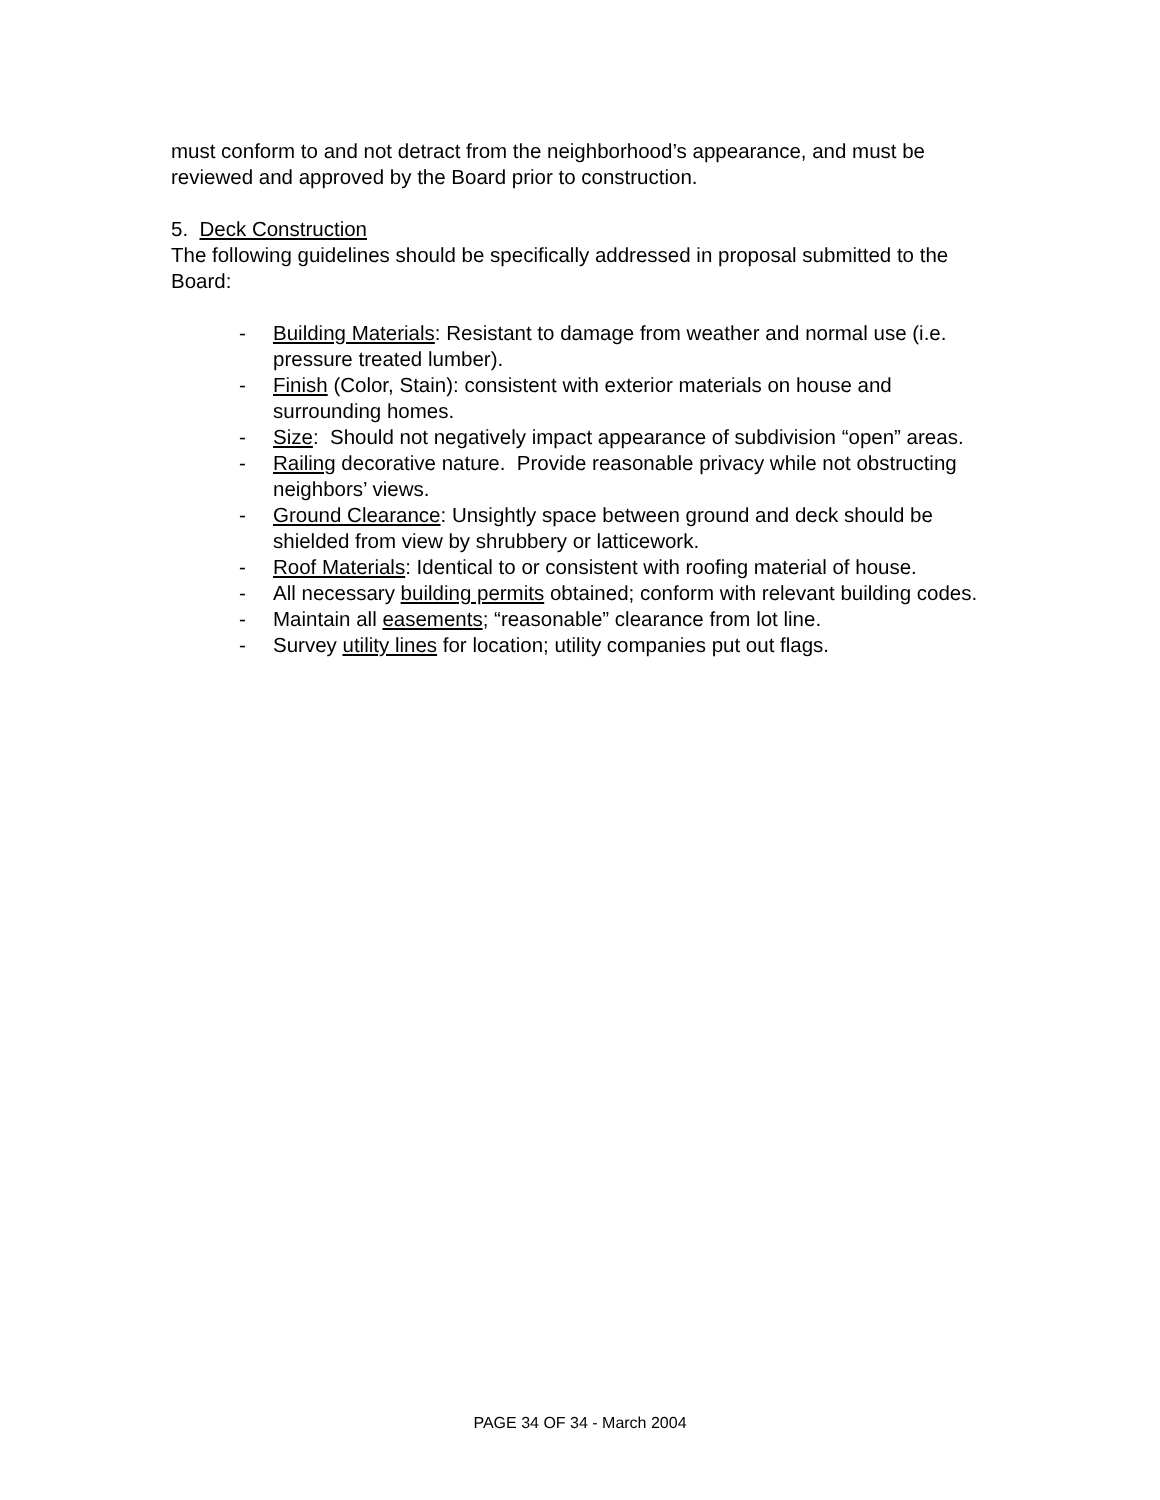must conform to and not detract from the neighborhood’s appearance, and must be reviewed and approved by the Board prior to construction.
5. Deck Construction
The following guidelines should be specifically addressed in proposal submitted to the Board:
- Building Materials: Resistant to damage from weather and normal use (i.e. pressure treated lumber).
- Finish (Color, Stain): consistent with exterior materials on house and surrounding homes.
- Size: Should not negatively impact appearance of subdivision “open” areas.
- Railing decorative nature. Provide reasonable privacy while not obstructing neighbors’ views.
- Ground Clearance: Unsightly space between ground and deck should be shielded from view by shrubbery or latticework.
- Roof Materials: Identical to or consistent with roofing material of house.
- All necessary building permits obtained; conform with relevant building codes.
- Maintain all easements; “reasonable” clearance from lot line.
- Survey utility lines for location; utility companies put out flags.
PAGE 34 OF 34 - March 2004